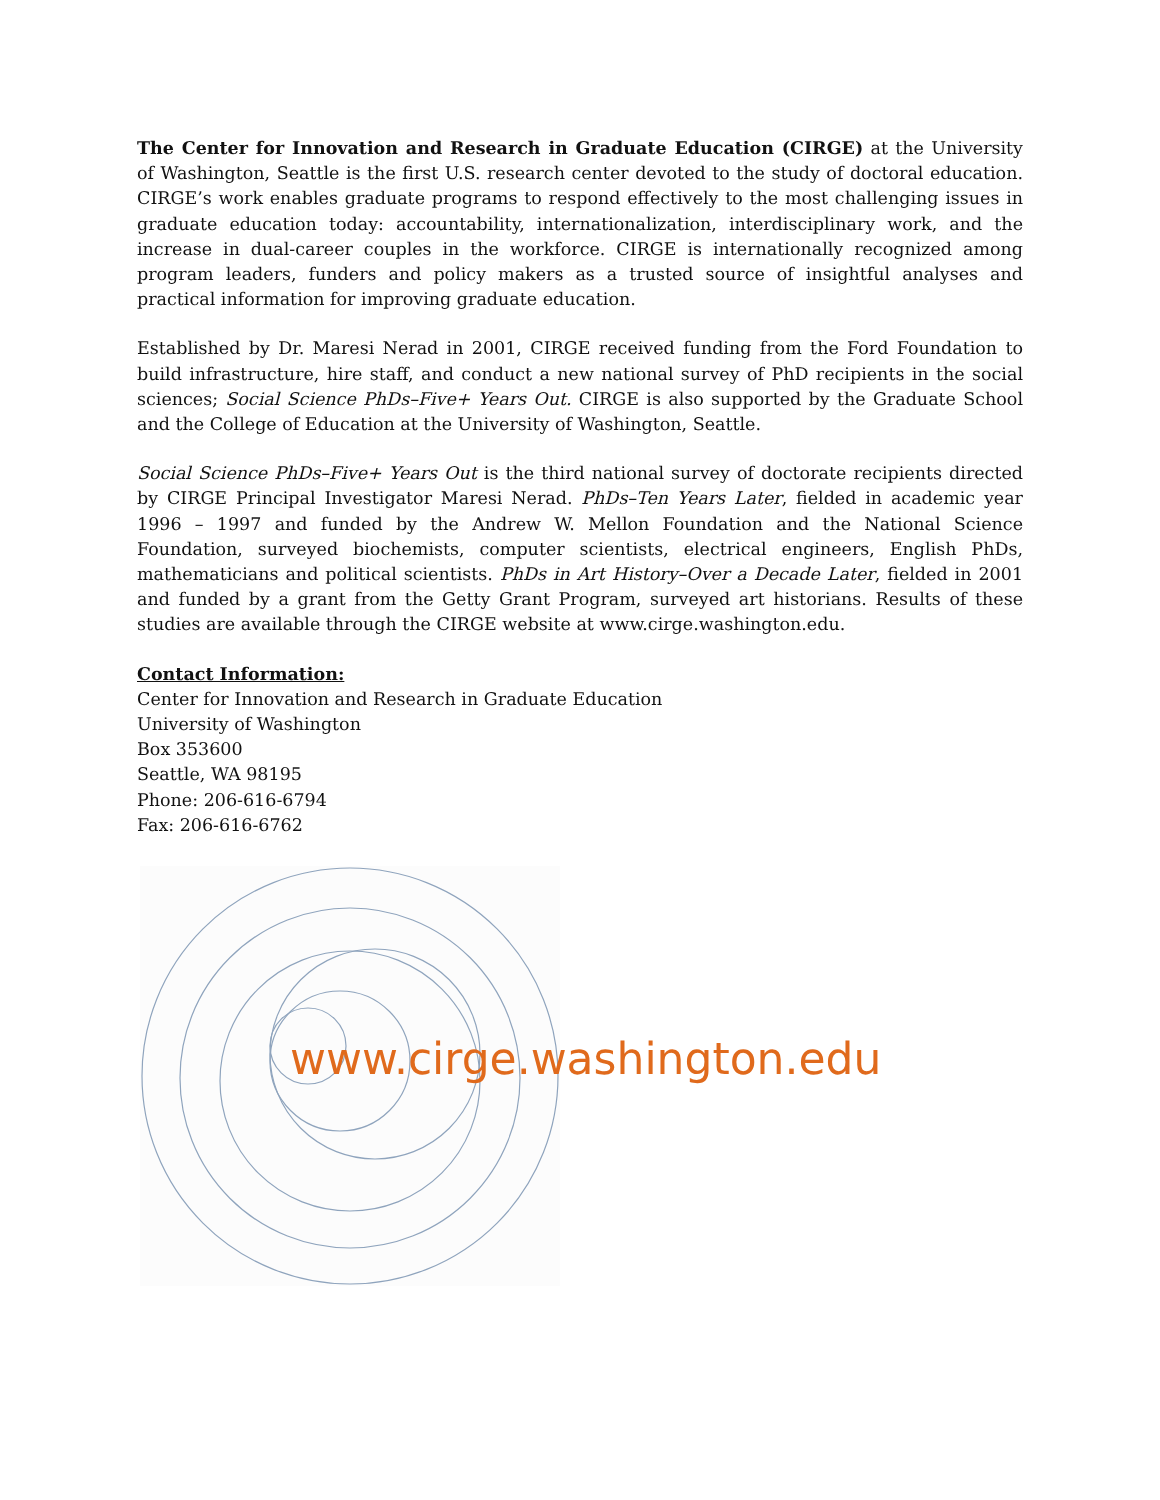The Center for Innovation and Research in Graduate Education (CIRGE) at the University of Washington, Seattle is the first U.S. research center devoted to the study of doctoral education. CIRGE’s work enables graduate programs to respond effectively to the most challenging issues in graduate education today: accountability, internationalization, interdisciplinary work, and the increase in dual-career couples in the workforce. CIRGE is internationally recognized among program leaders, funders and policy makers as a trusted source of insightful analyses and practical information for improving graduate education.
Established by Dr. Maresi Nerad in 2001, CIRGE received funding from the Ford Foundation to build infrastructure, hire staff, and conduct a new national survey of PhD recipients in the social sciences; Social Science PhDs–Five+ Years Out. CIRGE is also supported by the Graduate School and the College of Education at the University of Washington, Seattle.
Social Science PhDs–Five+ Years Out is the third national survey of doctorate recipients directed by CIRGE Principal Investigator Maresi Nerad. PhDs–Ten Years Later, fielded in academic year 1996 – 1997 and funded by the Andrew W. Mellon Foundation and the National Science Foundation, surveyed biochemists, computer scientists, electrical engineers, English PhDs, mathematicians and political scientists. PhDs in Art History–Over a Decade Later, fielded in 2001 and funded by a grant from the Getty Grant Program, surveyed art historians. Results of these studies are available through the CIRGE website at www.cirge.washington.edu.
Contact Information:
Center for Innovation and Research in Graduate Education
University of Washington
Box 353600
Seattle, WA 98195
Phone: 206-616-6794
Fax: 206-616-6762
www.cirge.washington.edu